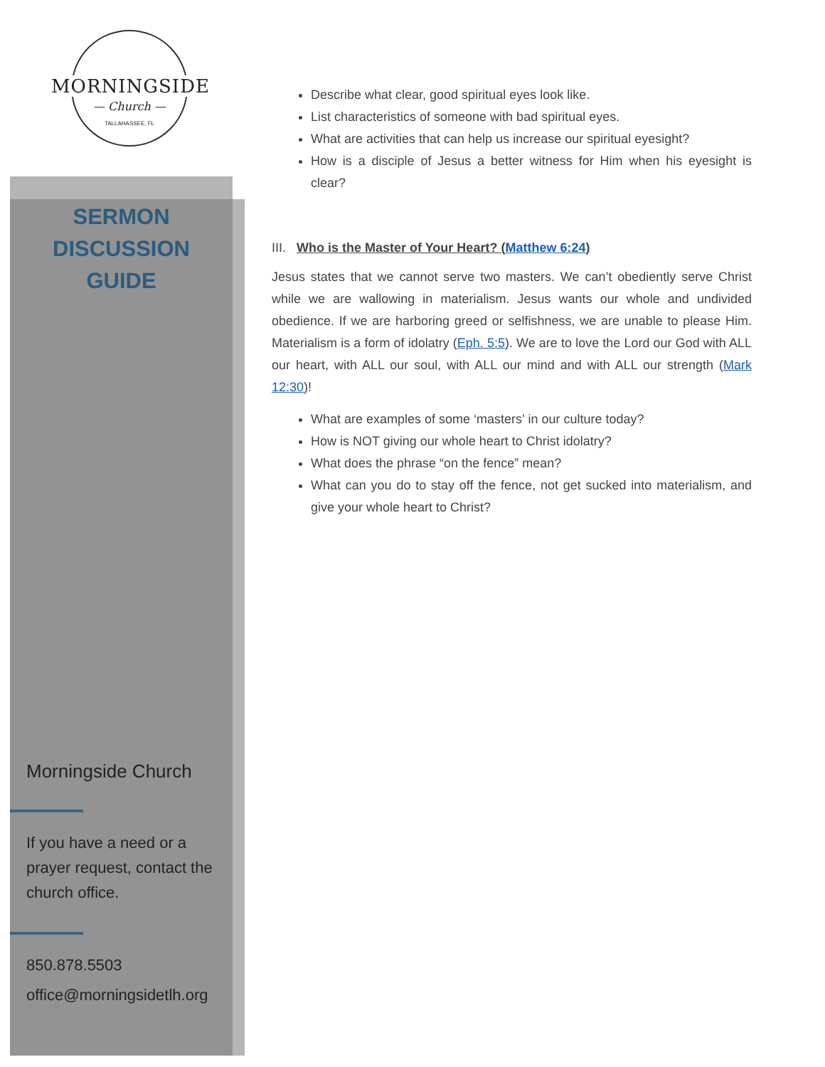MORNINGSIDE
— Church —
TALLAHASSEE, FL
SERMON
DISCUSSION
GUIDE
Morningside Church
If you have a need or a prayer request, contact the church office.
850.878.5503
office@morningsidetlh.org
Describe what clear, good spiritual eyes look like.
List characteristics of someone with bad spiritual eyes.
What are activities that can help us increase our spiritual eyesight?
How is a disciple of Jesus a better witness for Him when his eyesight is clear?
III. Who is the Master of Your Heart? (Matthew 6:24)
Jesus states that we cannot serve two masters. We can’t obediently serve Christ while we are wallowing in materialism. Jesus wants our whole and undivided obedience. If we are harboring greed or selfishness, we are unable to please Him. Materialism is a form of idolatry (Eph. 5:5). We are to love the Lord our God with ALL our heart, with ALL our soul, with ALL our mind and with ALL our strength (Mark 12:30)!
What are examples of some ‘masters’ in our culture today?
How is NOT giving our whole heart to Christ idolatry?
What does the phrase “on the fence” mean?
What can you do to stay off the fence, not get sucked into materialism, and give your whole heart to Christ?